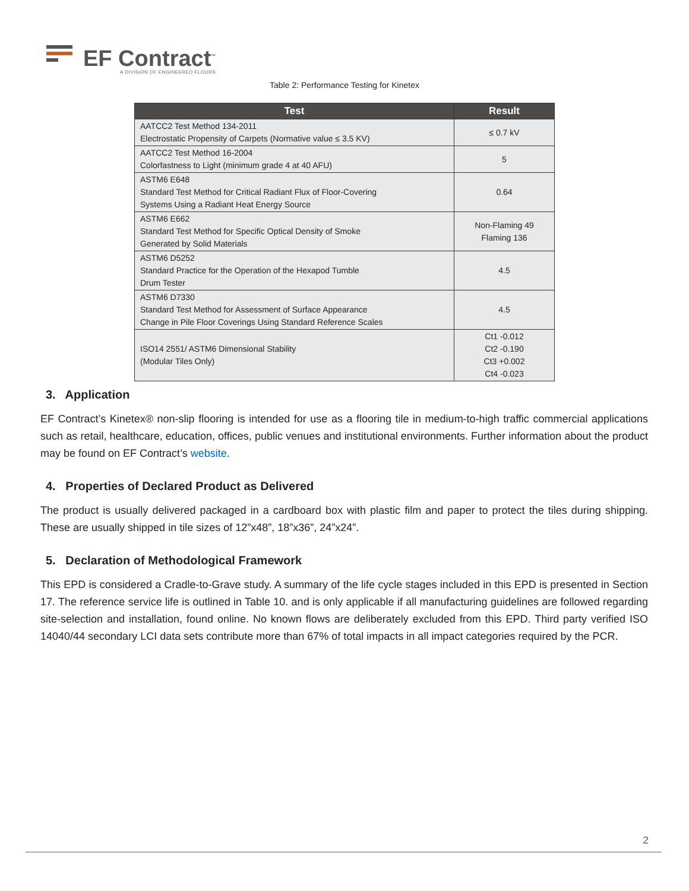EF Contract<sup>™</sup>
A DIVISION OF ENGINEERED FLOORS
Table 2: Performance Testing for Kinetex
| Test | Result |
| --- | --- |
| AATCC2 Test Method 134-2011 Electrostatic Propensity of Carpets (Normative value ≤ 3.5 KV) | ≤ 0.7 kV |
| AATCC2 Test Method 16-2004 Colorfastness to Light (minimum grade 4 at 40 AFU) | 5 |
| ASTM6 E648 Standard Test Method for Critical Radiant Flux of Floor-Covering Systems Using a Radiant Heat Energy Source | 0.64 |
| ASTM6 E662 Standard Test Method for Specific Optical Density of Smoke Generated by Solid Materials | Non-Flaming 49 Flaming 136 |
| ASTM6 D5252 Standard Practice for the Operation of the Hexapod Tumble Drum Tester | 4.5 |
| ASTM6 D7330 Standard Test Method for Assessment of Surface Appearance Change in Pile Floor Coverings Using Standard Reference Scales | 4.5 |
| ISO14 2551/ ASTM6 Dimensional Stability (Modular Tiles Only) | Ct1 -0.012 Ct2 -0.190 Ct3 +0.002 Ct4 -0.023 |
3. Application
EF Contract’s Kinetex® non-slip flooring is intended for use as a flooring tile in medium-to-high traffic commercial applications such as retail, healthcare, education, offices, public venues and institutional environments. Further information about the product may be found on EF Contract’s website.
4. Properties of Declared Product as Delivered
The product is usually delivered packaged in a cardboard box with plastic film and paper to protect the tiles during shipping. These are usually shipped in tile sizes of 12”x48”, 18”x36”, 24”x24”.
5. Declaration of Methodological Framework
This EPD is considered a Cradle-to-Grave study. A summary of the life cycle stages included in this EPD is presented in Section 17. The reference service life is outlined in Table 10. and is only applicable if all manufacturing guidelines are followed regarding site-selection and installation, found online. No known flows are deliberately excluded from this EPD. Third party verified ISO 14040/44 secondary LCI data sets contribute more than 67% of total impacts in all impact categories required by the PCR.
2